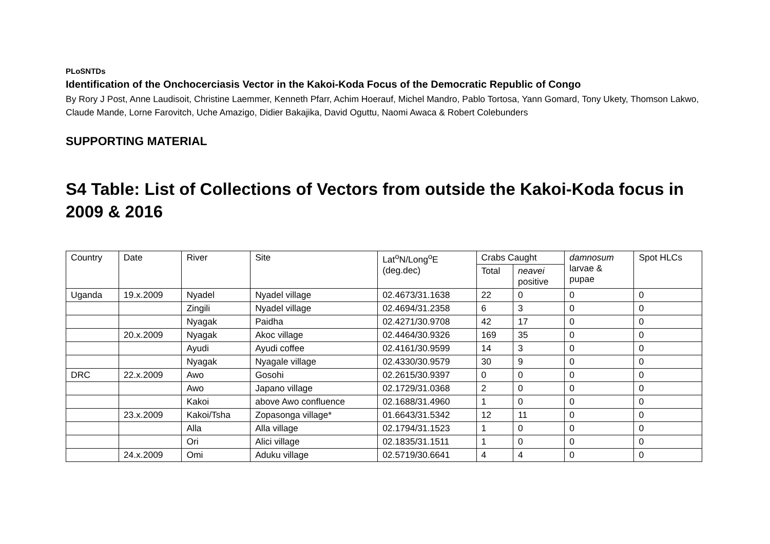PLoSNTDs
Identification of the Onchocerciasis Vector in the Kakoi-Koda Focus of the Democratic Republic of Congo
By Rory J Post, Anne Laudisoit, Christine Laemmer, Kenneth Pfarr, Achim Hoerauf, Michel Mandro, Pablo Tortosa, Yann Gomard, Tony Ukety, Thomson Lakwo, Claude Mande, Lorne Farovitch, Uche Amazigo, Didier Bakajika, David Oguttu, Naomi Awaca & Robert Colebunders
SUPPORTING MATERIAL
S4 Table: List of Collections of Vectors from outside the Kakoi-Koda focus in 2009 & 2016
| Country | Date | River | Site | Lat<sup>o</sup>N/Long<sup>o</sup>E (deg.dec) | Crabs Caught | | damnosum larvae & pupae | Spot HLCs |
| --- | --- | --- | --- | --- | --- | --- | --- | --- |
| | | | | | Total | neavei positive | | |
| Uganda | 19.x.2009 | Nyadel | Nyadel village | 02.4673/31.1638 | 22 | 0 | 0 | 0 |
| | | Zingili | Nyadel village | 02.4694/31.2358 | 6 | 3 | 0 | 0 |
| | | Nyagak | Paidha | 02.4271/30.9708 | 42 | 17 | 0 | 0 |
| | 20.x.2009 | Nyagak | Akoc village | 02.4464/30.9326 | 169 | 35 | 0 | 0 |
| | | Ayudi | Ayudi coffee | 02.4161/30.9599 | 14 | 3 | 0 | 0 |
| | | Nyagak | Nyagale village | 02.4330/30.9579 | 30 | 9 | 0 | 0 |
| DRC | 22.x.2009 | Awo | Gosohi | 02.2615/30.9397 | 0 | 0 | 0 | 0 |
| | | Awo | Japano village | 02.1729/31.0368 | 2 | 0 | 0 | 0 |
| | | Kakoi | above Awo confluence | 02.1688/31.4960 | 1 | 0 | 0 | 0 |
| | 23.x.2009 | Kakoi/Tsha | Zopasonga village* | 01.6643/31.5342 | 12 | 11 | 0 | 0 |
| | | Alla | Alla village | 02.1794/31.1523 | 1 | 0 | 0 | 0 |
| | | Ori | Alici village | 02.1835/31.1511 | 1 | 0 | 0 | 0 |
| | 24.x.2009 | Omi | Aduku village | 02.5719/30.6641 | 4 | 4 | 0 | 0 |